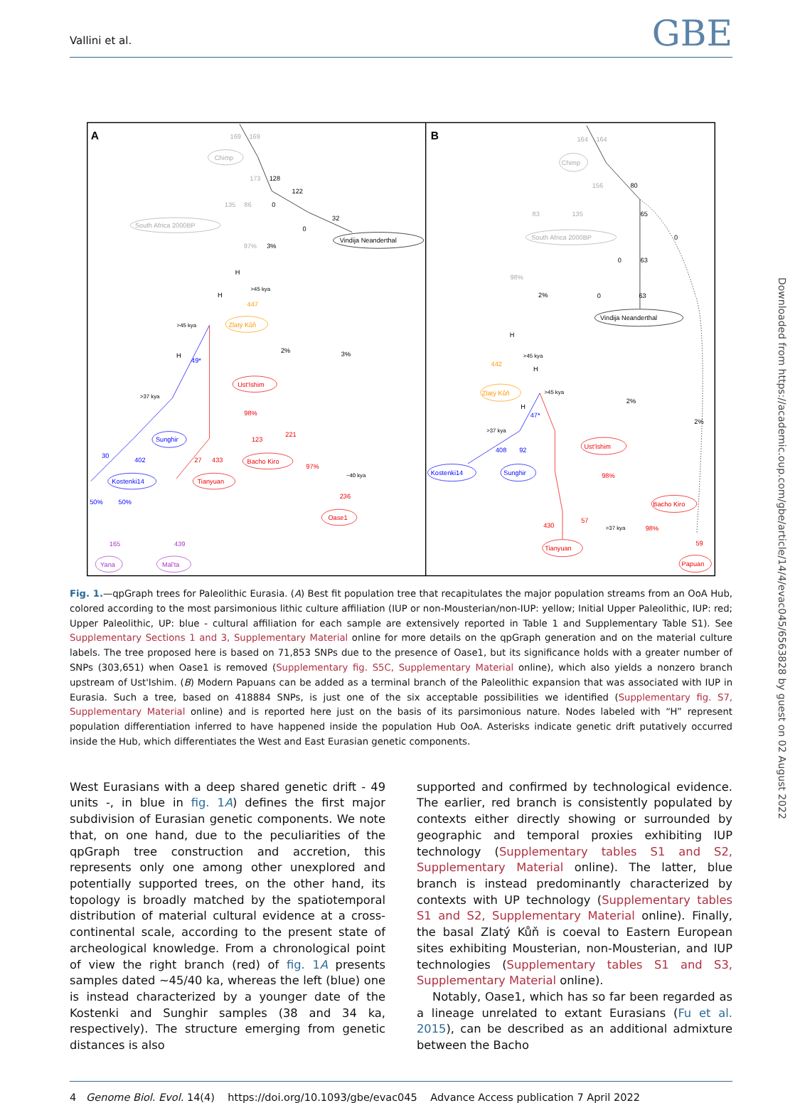Vallini et al. GBE
A
B
Chimp
South Africa 2000BP
Chimp
South Africa 2000BP
169
169
164
164
173
135
86
156
83
135
97%
98%
Vindija Neanderthal
Vindija Neanderthal
128
122
0
32
0
3%
H
H
H
2%
3%
80
65
0
0
63
0
63
2%
H
H
H
2%
2%
>45 kya
>45 kya
>37 kya
~40 kya
>45 kya
>45 kya
>37 kya
>37 kya
Ust'Ishim
Bacho Kiro
Tianyuan
Oase1
Ust'Ishim
Bacho Kiro
Tianyuan
Papuan
98%
221
123
97%
236
27
433
98%
98%
59
430
57
Sunghir
Kostenki14
Kostenki14
Sunghir
49*
47*
408
92
30
402
50%
50%
Zlatý Kůň
Zlatý Kůň
447
442
Yana
Mal'ta
165
439
Fig. 1.—qpGraph trees for Paleolithic Eurasia. (A) Best fit population tree that recapitulates the major population streams from an OoA Hub, colored according to the most parsimonious lithic culture affiliation (IUP or non-Mousterian/non-IUP: yellow; Initial Upper Paleolithic, IUP: red; Upper Paleolithic, UP: blue - cultural affiliation for each sample are extensively reported in Table 1 and Supplementary Table S1). See Supplementary Sections 1 and 3, Supplementary Material online for more details on the qpGraph generation and on the material culture labels. The tree proposed here is based on 71,853 SNPs due to the presence of Oase1, but its significance holds with a greater number of SNPs (303,651) when Oase1 is removed (Supplementary fig. S5C, Supplementary Material online), which also yields a nonzero branch upstream of Ust'Ishim. (B) Modern Papuans can be added as a terminal branch of the Paleolithic expansion that was associated with IUP in Eurasia. Such a tree, based on 418884 SNPs, is just one of the six acceptable possibilities we identified (Supplementary fig. S7, Supplementary Material online) and is reported here just on the basis of its parsimonious nature. Nodes labeled with “H” represent population differentiation inferred to have happened inside the population Hub OoA. Asterisks indicate genetic drift putatively occurred inside the Hub, which differentiates the West and East Eurasian genetic components.
West Eurasians with a deep shared genetic drift - 49 units -, in blue in fig. 1A) defines the first major subdivision of Eurasian genetic components. We note that, on one hand, due to the peculiarities of the qpGraph tree construction and accretion, this represents only one among other unexplored and potentially supported trees, on the other hand, its topology is broadly matched by the spatiotemporal distribution of material cultural evidence at a cross-continental scale, according to the present state of archeological knowledge. From a chronological point of view the right branch (red) of fig. 1A presents samples dated ∼45/40 ka, whereas the left (blue) one is instead characterized by a younger date of the Kostenki and Sunghir samples (38 and 34 ka, respectively). The structure emerging from genetic distances is also
supported and confirmed by technological evidence. The earlier, red branch is consistently populated by contexts either directly showing or surrounded by geographic and temporal proxies exhibiting IUP technology (Supplementary tables S1 and S2, Supplementary Material online). The latter, blue branch is instead predominantly characterized by contexts with UP technology (Supplementary tables S1 and S2, Supplementary Material online). Finally, the basal Zlatý Kůň is coeval to Eastern European sites exhibiting Mousterian, non-Mousterian, and IUP technologies (Supplementary tables S1 and S3, Supplementary Material online).
Notably, Oase1, which has so far been regarded as a lineage unrelated to extant Eurasians (Fu et al. 2015), can be described as an additional admixture between the Bacho
4 Genome Biol. Evol. 14(4) https://doi.org/10.1093/gbe/evac045 Advance Access publication 7 April 2022
Downloaded from https://academic.oup.com/gbe/article/14/4/evac045/6563828 by guest on 02 August 2022